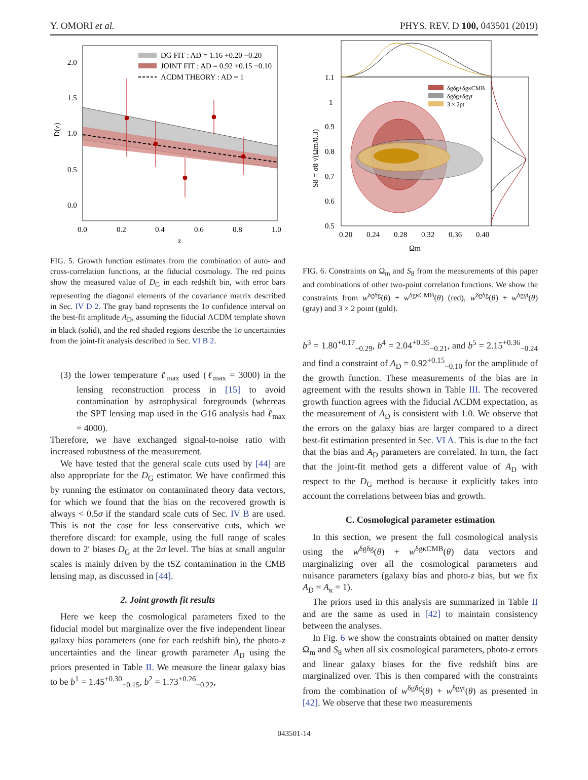Y. OMORI et al. PHYS. REV. D 100, 043501 (2019)
2.0
1.5
1.0
0.5
0.0
0.0
0.2
0.4
0.6
0.8
1.0
z
D(z)
DG FIT : AD = 1.16 +0.20 −0.20
JOINT FIT : AD = 0.92 +0.15 −0.10
ΛCDM THEORY : AD = 1
FIG. 5. Growth function estimates from the combination of auto- and cross-correlation functions, at the fiducial cosmology. The red points show the measured value of D<sub>G</sub> in each redshift bin, with error bars representing the diagonal elements of the covariance matrix described in Sec. IV D 2. The gray band represents the 1σ confidence interval on the best-fit amplitude A<sub>D</sub>, assuming the fiducial ΛCDM template shown in black (solid), and the red shaded regions describe the 1σ uncertainties from the joint-fit analysis described in Sec. VI B 2.
(3) the lower temperature ℓ<sub>max</sub> used (ℓ<sub>max</sub> = 3000) in the lensing reconstruction process in [15] to avoid contamination by astrophysical foregrounds (whereas the SPT lensing map used in the G16 analysis had ℓ<sub>max</sub> = 4000).
Therefore, we have exchanged signal-to-noise ratio with increased robustness of the measurement.
We have tested that the general scale cuts used by [44] are also appropriate for the D<sub>G</sub> estimator. We have confirmed this by running the estimator on contaminated theory data vectors, for which we found that the bias on the recovered growth is always < 0.5σ if the standard scale cuts of Sec. IV B are used. This is not the case for less conservative cuts, which we therefore discard: for example, using the full range of scales down to 2′ biases D<sub>G</sub> at the 2σ level. The bias at small angular scales is mainly driven by the tSZ contamination in the CMB lensing map, as discussed in [44].
2. Joint growth fit results
Here we keep the cosmological parameters fixed to the fiducial model but marginalize over the five independent linear galaxy bias parameters (one for each redshift bin), the photo-z uncertainties and the linear growth parameter A<sub>D</sub> using the priors presented in Table II. We measure the linear galaxy bias to be b<sup>1</sup> = 1.45<sup>+0.30</sup><sub>−0.15</sub>, b<sup>2</sup> = 1.73<sup>+0.26</sup><sub>−0.22</sub>,
1.1
1
0.9
0.8
0.7
0.6
0.5
0.20
0.24
0.28
0.32
0.36
0.40
Ωm
S8 = σ8 √(Ωm/0.3)
δgδg+δgκCMB
δgδg+δgγt
3 × 2pt
FIG. 6. Constraints on Ω<sub>m</sub> and S<sub>8</sub> from the measurements of this paper and combinations of other two-point correlation functions. We show the constraints from w<sup>δgδg</sup>(θ) + w<sup>δgκCMB</sup>(θ) (red), w<sup>δgδg</sup>(θ) + w<sup>δgγt</sup>(θ) (gray) and 3 × 2 point (gold).
b<sup>3</sup> = 1.80<sup>+0.17</sup><sub>−0.29</sub>, b<sup>4</sup> = 2.04<sup>+0.35</sup><sub>−0.21</sub>, and b<sup>5</sup> = 2.15<sup>+0.36</sup><sub>−0.24</sub> and find a constraint of A<sub>D</sub> = 0.92<sup>+0.15</sup><sub>−0.10</sub> for the amplitude of the growth function. These measurements of the bias are in agreement with the results shown in Table III. The recovered growth function agrees with the fiducial ΛCDM expectation, as the measurement of A<sub>D</sub> is consistent with 1.0. We observe that the errors on the galaxy bias are larger compared to a direct best-fit estimation presented in Sec. VI A. This is due to the fact that the bias and A<sub>D</sub> parameters are correlated. In turn, the fact that the joint-fit method gets a different value of A<sub>D</sub> with respect to the D<sub>G</sub> method is because it explicitly takes into account the correlations between bias and growth.
C. Cosmological parameter estimation
In this section, we present the full cosmological analysis using the w<sup>δgδg</sup>(θ) + w<sup>δgκCMB</sup>(θ) data vectors and marginalizing over all the cosmological parameters and nuisance parameters (galaxy bias and photo-z bias, but we fix A<sub>D</sub> = A<sub>κ</sub> = 1).
The priors used in this analysis are summarized in Table II and are the same as used in [42] to maintain consistency between the analyses.
In Fig. 6 we show the constraints obtained on matter density Ω<sub>m</sub> and S<sub>8</sub> when all six cosmological parameters, photo-z errors and linear galaxy biases for the five redshift bins are marginalized over. This is then compared with the constraints from the combination of w<sup>δgδg</sup>(θ) + w<sup>δgγt</sup>(θ) as presented in [42]. We observe that these two measurements
043501-14